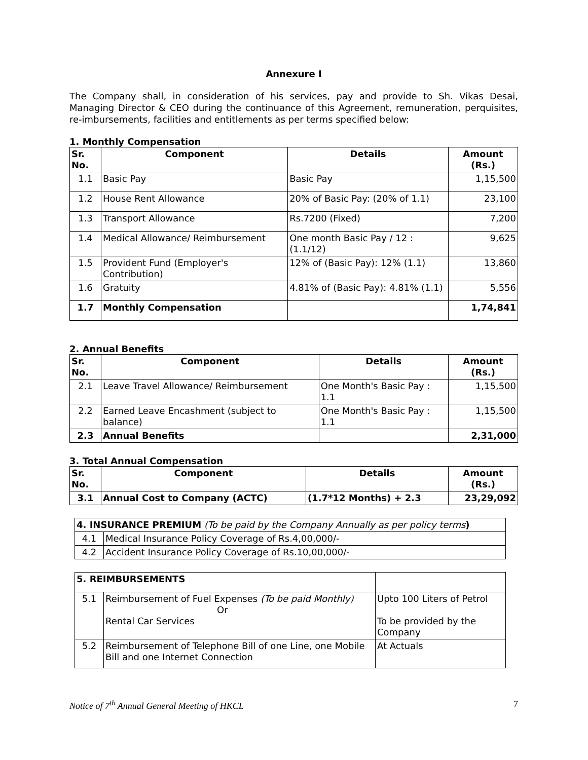Annexure I
The Company shall, in consideration of his services, pay and provide to Sh. Vikas Desai, Managing Director & CEO during the continuance of this Agreement, remuneration, perquisites, re-imbursements, facilities and entitlements as per terms specified below:
1. Monthly Compensation
| Sr. No. | Component | Details | Amount (Rs.) |
| --- | --- | --- | --- |
| 1.1 | Basic Pay | Basic Pay | 1,15,500 |
| 1.2 | House Rent Allowance | 20% of Basic Pay: (20% of 1.1) | 23,100 |
| 1.3 | Transport Allowance | Rs.7200 (Fixed) | 7,200 |
| 1.4 | Medical Allowance/ Reimbursement | One month Basic Pay / 12 : (1.1/12) | 9,625 |
| 1.5 | Provident Fund (Employer's Contribution) | 12% of (Basic Pay): 12% (1.1) | 13,860 |
| 1.6 | Gratuity | 4.81% of (Basic Pay): 4.81% (1.1) | 5,556 |
| 1.7 | Monthly Compensation | | 1,74,841 |
2. Annual Benefits
| Sr. No. | Component | Details | Amount (Rs.) |
| --- | --- | --- | --- |
| 2.1 | Leave Travel Allowance/ Reimbursement | One Month's Basic Pay : 1.1 | 1,15,500 |
| 2.2 | Earned Leave Encashment (subject to balance) | One Month's Basic Pay : 1.1 | 1,15,500 |
| 2.3 | Annual Benefits | | 2,31,000 |
3. Total Annual Compensation
| Sr. No. | Component | Details | Amount (Rs.) |
| --- | --- | --- | --- |
| 3.1 | Annual Cost to Company (ACTC) | (1.7*12 Months) + 2.3 | 23,29,092 |
| 4. INSURANCE PREMIUM (To be paid by the Company Annually as per policy terms ) | |
| 4.1 | Medical Insurance Policy Coverage of Rs.4,00,000/- |
| 4.2 | Accident Insurance Policy Coverage of Rs.10,00,000/- |
| 5. REIMBURSEMENTS | | |
| 5.1 | Reimbursement of Fuel Expenses (To be paid Monthly) Or Rental Car Services | Upto 100 Liters of Petrol To be provided by the Company |
| 5.2 | Reimbursement of Telephone Bill of one Line, one Mobile Bill and one Internet Connection | At Actuals |
Notice of 7<sup>th</sup> Annual General Meeting of HKCL 7